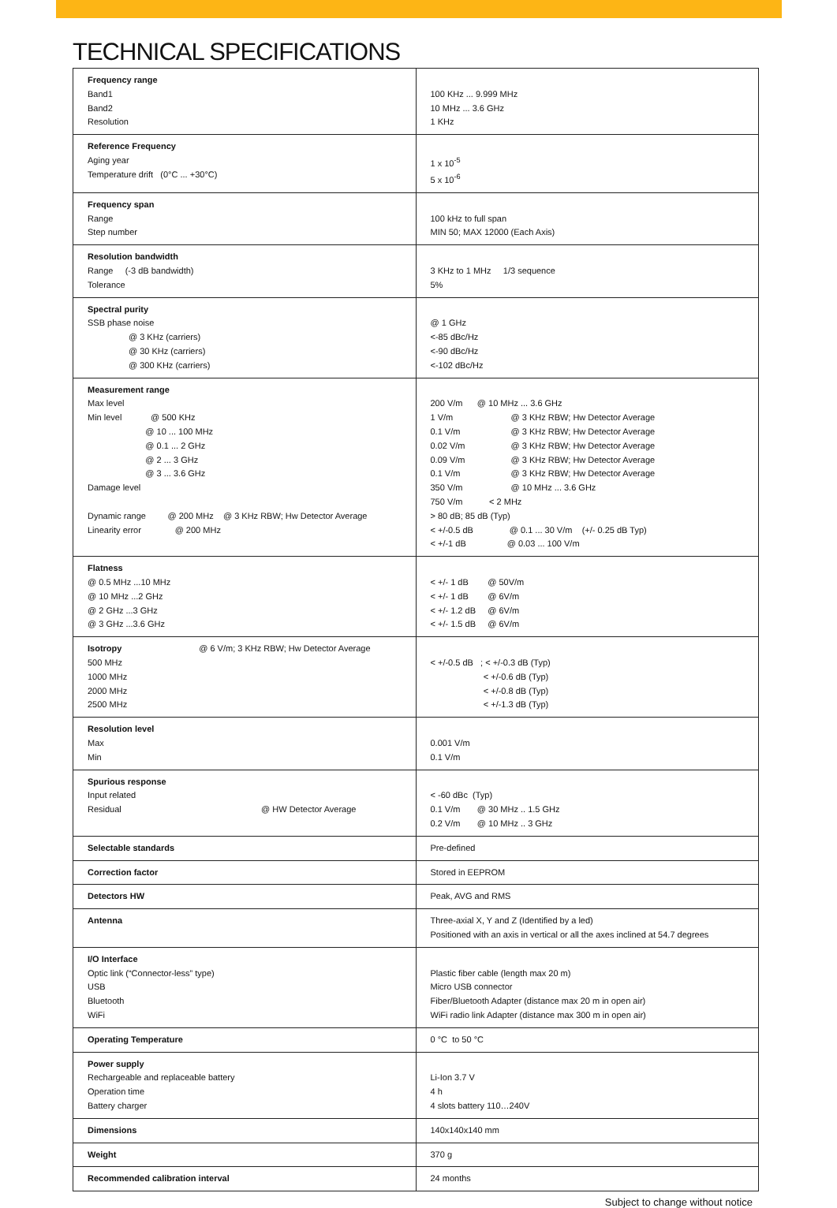TECHNICAL SPECIFICATIONS
| Frequency range Band1 Band2 Resolution | 100 KHz ... 9.999 MHz 10 MHz ... 3.6 GHz 1 KHz |
| Reference Frequency Aging year Temperature drift (0°C ... +30°C) | 1 x 10<sup>-5</sup> 5 x 10<sup>-6</sup> |
| Frequency span Range Step number | 100 kHz to full span MIN 50; MAX 12000 (Each Axis) |
| Resolution bandwidth Range (-3 dB bandwidth) Tolerance | 3 KHz to 1 MHz 1/3 sequence 5% |
| Spectral purity SSB phase noise @ 3 KHz (carriers) @ 30 KHz (carriers) @ 300 KHz (carriers) | @ 1 GHz <-85 dBc/Hz <-90 dBc/Hz <-102 dBc/Hz |
| Measurement range Max level Min level @ 500 KHz @ 10 ... 100 MHz @ 0.1 ... 2 GHz @ 2 ... 3 GHz @ 3 ... 3.6 GHz Damage level Dynamic range @ 200 MHz @ 3 KHz RBW; Hw Detector Average Linearity error @ 200 MHz | 200 V/m @ 10 MHz ... 3.6 GHz 1 V/m @ 3 KHz RBW; Hw Detector Average 0.1 V/m @ 3 KHz RBW; Hw Detector Average 0.02 V/m @ 3 KHz RBW; Hw Detector Average 0.09 V/m @ 3 KHz RBW; Hw Detector Average 0.1 V/m @ 3 KHz RBW; Hw Detector Average 350 V/m @ 10 MHz ... 3.6 GHz 750 V/m < 2 MHz > 80 dB; 85 dB (Typ) < +/-0.5 dB @ 0.1 ... 30 V/m (+/- 0.25 dB Typ) < +/-1 dB @ 0.03 ... 100 V/m |
| Flatness @ 0.5 MHz ...10 MHz @ 10 MHz ...2 GHz @ 2 GHz ...3 GHz @ 3 GHz ...3.6 GHz | < +/- 1 dB @ 50V/m < +/- 1 dB @ 6V/m < +/- 1.2 dB @ 6V/m < +/- 1.5 dB @ 6V/m |
| Isotropy @ 6 V/m; 3 KHz RBW; Hw Detector Average 500 MHz 1000 MHz 2000 MHz 2500 MHz | < +/-0.5 dB ; < +/-0.3 dB (Typ) < +/-0.6 dB (Typ) < +/-0.8 dB (Typ) < +/-1.3 dB (Typ) |
| Resolution level Max Min | 0.001 V/m 0.1 V/m |
| Spurious response Input related Residual @ HW Detector Average | < -60 dBc (Typ) 0.1 V/m @ 30 MHz .. 1.5 GHz 0.2 V/m @ 10 MHz .. 3 GHz |
| Selectable standards | Pre-defined |
| Correction factor | Stored in EEPROM |
| Detectors HW | Peak, AVG and RMS |
| Antenna | Three-axial X, Y and Z (Identified by a led) Positioned with an axis in vertical or all the axes inclined at 54.7 degrees |
| I/O Interface Optic link (“Connector-less” type) USB Bluetooth WiFi | Plastic fiber cable (length max 20 m) Micro USB connector Fiber/Bluetooth Adapter (distance max 20 m in open air) WiFi radio link Adapter (distance max 300 m in open air) |
| Operating Temperature | 0 °C to 50 °C |
| Power supply Rechargeable and replaceable battery Operation time Battery charger | Li-Ion 3.7 V 4 h 4 slots battery 110…240V |
| Dimensions | 140x140x140 mm |
| Weight | 370 g |
| Recommended calibration interval | 24 months |
Subject to change without notice